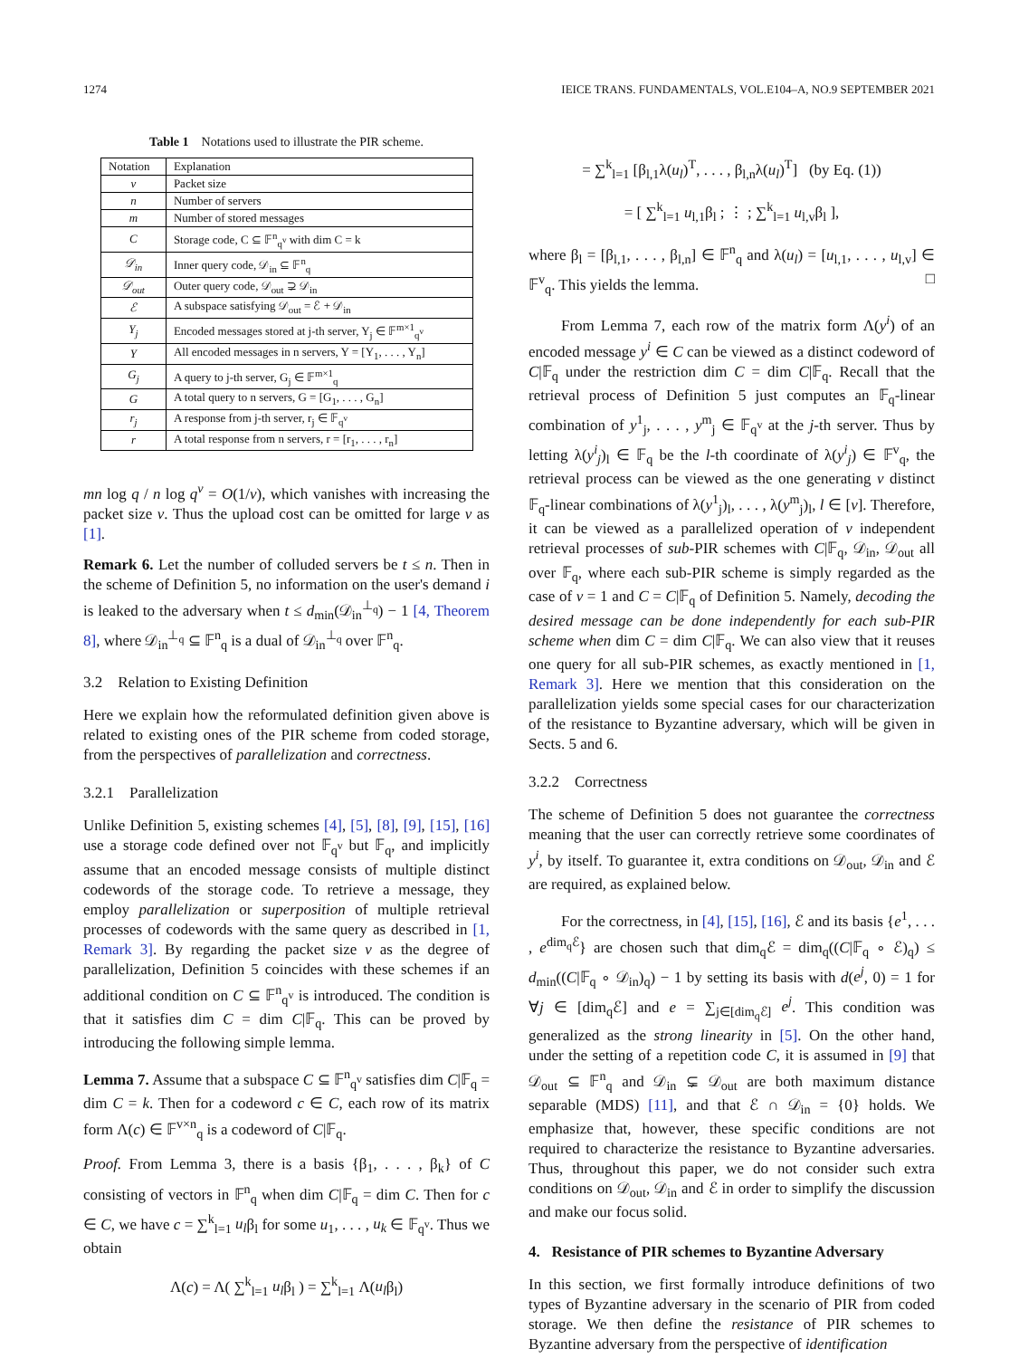1274 IEICE TRANS. FUNDAMENTALS, VOL.E104–A, NO.9 SEPTEMBER 2021
Table 1 Notations used to illustrate the PIR scheme.
| Notation | Explanation |
| --- | --- |
| v | Packet size |
| n | Number of servers |
| m | Number of stored messages |
| C | Storage code, C ⊆ 𝔽<sup>n</sup><sub>q<sup>v</sup></sub> with dim C = k |
| 𝒟<sub>in</sub> | Inner query code, 𝒟<sub>in</sub> ⊆ 𝔽<sup>n</sup><sub>q</sub> |
| 𝒟<sub>out</sub> | Outer query code, 𝒟<sub>out</sub> ⊋ 𝒟<sub>in</sub> |
| ℰ | A subspace satisfying 𝒟<sub>out</sub> = ℰ + 𝒟<sub>in</sub> |
| Y<sub>j</sub> | Encoded messages stored at j-th server, Y<sub>j</sub> ∈ 𝔽<sup>m×1</sup><sub>q<sup>v</sup></sub> |
| Y | All encoded messages in n servers, Y = [Y<sub>1</sub>, . . . , Y<sub>n</sub>] |
| G<sub>j</sub> | A query to j-th server, G<sub>j</sub> ∈ 𝔽<sup>m×1</sup><sub>q</sub> |
| G | A total query to n servers, G = [G<sub>1</sub>, . . . , G<sub>n</sub>] |
| r<sub>j</sub> | A response from j-th server, r<sub>j</sub> ∈ 𝔽<sub>q<sup>v</sup></sub> |
| r | A total response from n servers, r = [r<sub>1</sub>, . . . , r<sub>n</sub>] |
mn log q / n log q<sup>v</sup> = O(1/v), which vanishes with increasing the packet size v. Thus the upload cost can be omitted for large v as [1].
Remark 6. Let the number of colluded servers be t ≤ n. Then in the scheme of Definition 5, no information on the user's demand i is leaked to the adversary when t ≤ d<sub>min</sub>(𝒟<sub>in</sub><sup>⊥<sub>q</sub></sup>) − 1 [4, Theorem 8], where 𝒟<sub>in</sub><sup>⊥<sub>q</sub></sup> ⊆ 𝔽<sup>n</sup><sub>q</sub> is a dual of 𝒟<sub>in</sub><sup>⊥<sub>q</sub></sup> over 𝔽<sup>n</sup><sub>q</sub>.
3.2 Relation to Existing Definition
Here we explain how the reformulated definition given above is related to existing ones of the PIR scheme from coded storage, from the perspectives of parallelization and correctness.
3.2.1 Parallelization
Unlike Definition 5, existing schemes [4], [5], [8], [9], [15], [16] use a storage code defined over not 𝔽<sub>q<sup>v</sup></sub> but 𝔽<sub>q</sub>, and implicitly assume that an encoded message consists of multiple distinct codewords of the storage code. To retrieve a message, they employ parallelization or superposition of multiple retrieval processes of codewords with the same query as described in [1, Remark 3]. By regarding the packet size v as the degree of parallelization, Definition 5 coincides with these schemes if an additional condition on C ⊆ 𝔽<sup>n</sup><sub>q<sup>v</sup></sub> is introduced. The condition is that it satisfies dim C = dim C|𝔽<sub>q</sub>. This can be proved by introducing the following simple lemma.
Lemma 7. Assume that a subspace C ⊆ 𝔽<sup>n</sup><sub>q<sup>v</sup></sub> satisfies dim C|𝔽<sub>q</sub> = dim C = k. Then for a codeword c ∈ C, each row of its matrix form Λ(c) ∈ 𝔽<sup>v×n</sup><sub>q</sub> is a codeword of C|𝔽<sub>q</sub>.
Proof. From Lemma 3, there is a basis {β<sub>1</sub>, . . . , β<sub>k</sub>} of C consisting of vectors in 𝔽<sup>n</sup><sub>q</sub> when dim C|𝔽<sub>q</sub> = dim C. Then for c ∈ C, we have c = ∑<sup>k</sup><sub>l=1</sub> u<sub>l</sub>β<sub>l</sub> for some u<sub>1</sub>, . . . , u<sub>k</sub> ∈ 𝔽<sub>q<sup>v</sup></sub>. Thus we obtain
Λ(c) = Λ( ∑<sup>k</sup><sub>l=1</sub> u<sub>l</sub>β<sub>l</sub> ) = ∑<sup>k</sup><sub>l=1</sub> Λ(u<sub>l</sub>β<sub>l</sub>)
= ∑<sup>k</sup><sub>l=1</sub> [β<sub>l,1</sub>λ(u<sub>l</sub>)<sup>T</sup>, . . . , β<sub>l,n</sub>λ(u<sub>l</sub>)<sup>T</sup>] (by Eq. (1))
= [ ∑<sup>k</sup><sub>l=1</sub> u<sub>l,1</sub>β<sub>l</sub> ; ⋮ ; ∑<sup>k</sup><sub>l=1</sub> u<sub>l,v</sub>β<sub>l</sub> ],
where β<sub>l</sub> = [β<sub>l,1</sub>, . . . , β<sub>l,n</sub>] ∈ 𝔽<sup>n</sup><sub>q</sub> and λ(u<sub>l</sub>) = [u<sub>l,1</sub>, . . . , u<sub>l,v</sub>] ∈ 𝔽<sup>v</sup><sub>q</sub>. This yields the lemma. □
From Lemma 7, each row of the matrix form Λ(y<sup>i</sup>) of an encoded message y<sup>i</sup> ∈ C can be viewed as a distinct codeword of C|𝔽<sub>q</sub> under the restriction dim C = dim C|𝔽<sub>q</sub>. Recall that the retrieval process of Definition 5 just computes an 𝔽<sub>q</sub>-linear combination of y<sup>1</sup><sub>j</sub>, . . . , y<sup>m</sup><sub>j</sub> ∈ 𝔽<sub>q<sup>v</sup></sub> at the j-th server. Thus by letting λ(y<sup>i</sup><sub>j</sub>)<sub>l</sub> ∈ 𝔽<sub>q</sub> be the l-th coordinate of λ(y<sup>i</sup><sub>j</sub>) ∈ 𝔽<sup>v</sup><sub>q</sub>, the retrieval process can be viewed as the one generating v distinct 𝔽<sub>q</sub>-linear combinations of λ(y<sup>1</sup><sub>j</sub>)<sub>l</sub>, . . . , λ(y<sup>m</sup><sub>j</sub>)<sub>l</sub>, l ∈ [v]. Therefore, it can be viewed as a parallelized operation of v independent retrieval processes of sub-PIR schemes with C|𝔽<sub>q</sub>, 𝒟<sub>in</sub>, 𝒟<sub>out</sub> all over 𝔽<sub>q</sub>, where each sub-PIR scheme is simply regarded as the case of v = 1 and C = C|𝔽<sub>q</sub> of Definition 5. Namely, decoding the desired message can be done independently for each sub-PIR scheme when dim C = dim C|𝔽<sub>q</sub>. We can also view that it reuses one query for all sub-PIR schemes, as exactly mentioned in [1, Remark 3]. Here we mention that this consideration on the parallelization yields some special cases for our characterization of the resistance to Byzantine adversary, which will be given in Sects. 5 and 6.
3.2.2 Correctness
The scheme of Definition 5 does not guarantee the correctness meaning that the user can correctly retrieve some coordinates of y<sup>i</sup>, by itself. To guarantee it, extra conditions on 𝒟<sub>out</sub>, 𝒟<sub>in</sub> and ℰ are required, as explained below.
For the correctness, in [4], [15], [16], ℰ and its basis {e<sup>1</sup>, . . . , e<sup>dim<sub>q</sub>ℰ</sup>} are chosen such that dim<sub>q</sub>ℰ = dim<sub>q</sub>((C|𝔽<sub>q</sub> ∘ ℰ)<sub>q</sub>) ≤ d<sub>min</sub>((C|𝔽<sub>q</sub> ∘ 𝒟<sub>in</sub>)<sub>q</sub>) − 1 by setting its basis with d(e<sup>j</sup>, 0) = 1 for ∀j ∈ [dim<sub>q</sub>ℰ] and e = ∑<sub>j∈[dim<sub>q</sub>ℰ]</sub> e<sup>j</sup>. This condition was generalized as the strong linearity in [5]. On the other hand, under the setting of a repetition code C, it is assumed in [9] that 𝒟<sub>out</sub> ⊆ 𝔽<sup>n</sup><sub>q</sub> and 𝒟<sub>in</sub> ⊊ 𝒟<sub>out</sub> are both maximum distance separable (MDS) [11], and that ℰ ∩ 𝒟<sub>in</sub> = {0} holds. We emphasize that, however, these specific conditions are not required to characterize the resistance to Byzantine adversaries. Thus, throughout this paper, we do not consider such extra conditions on 𝒟<sub>out</sub>, 𝒟<sub>in</sub> and ℰ in order to simplify the discussion and make our focus solid.
4. Resistance of PIR schemes to Byzantine Adversary
In this section, we first formally introduce definitions of two types of Byzantine adversary in the scenario of PIR from coded storage. We then define the resistance of PIR schemes to Byzantine adversary from the perspective of identification